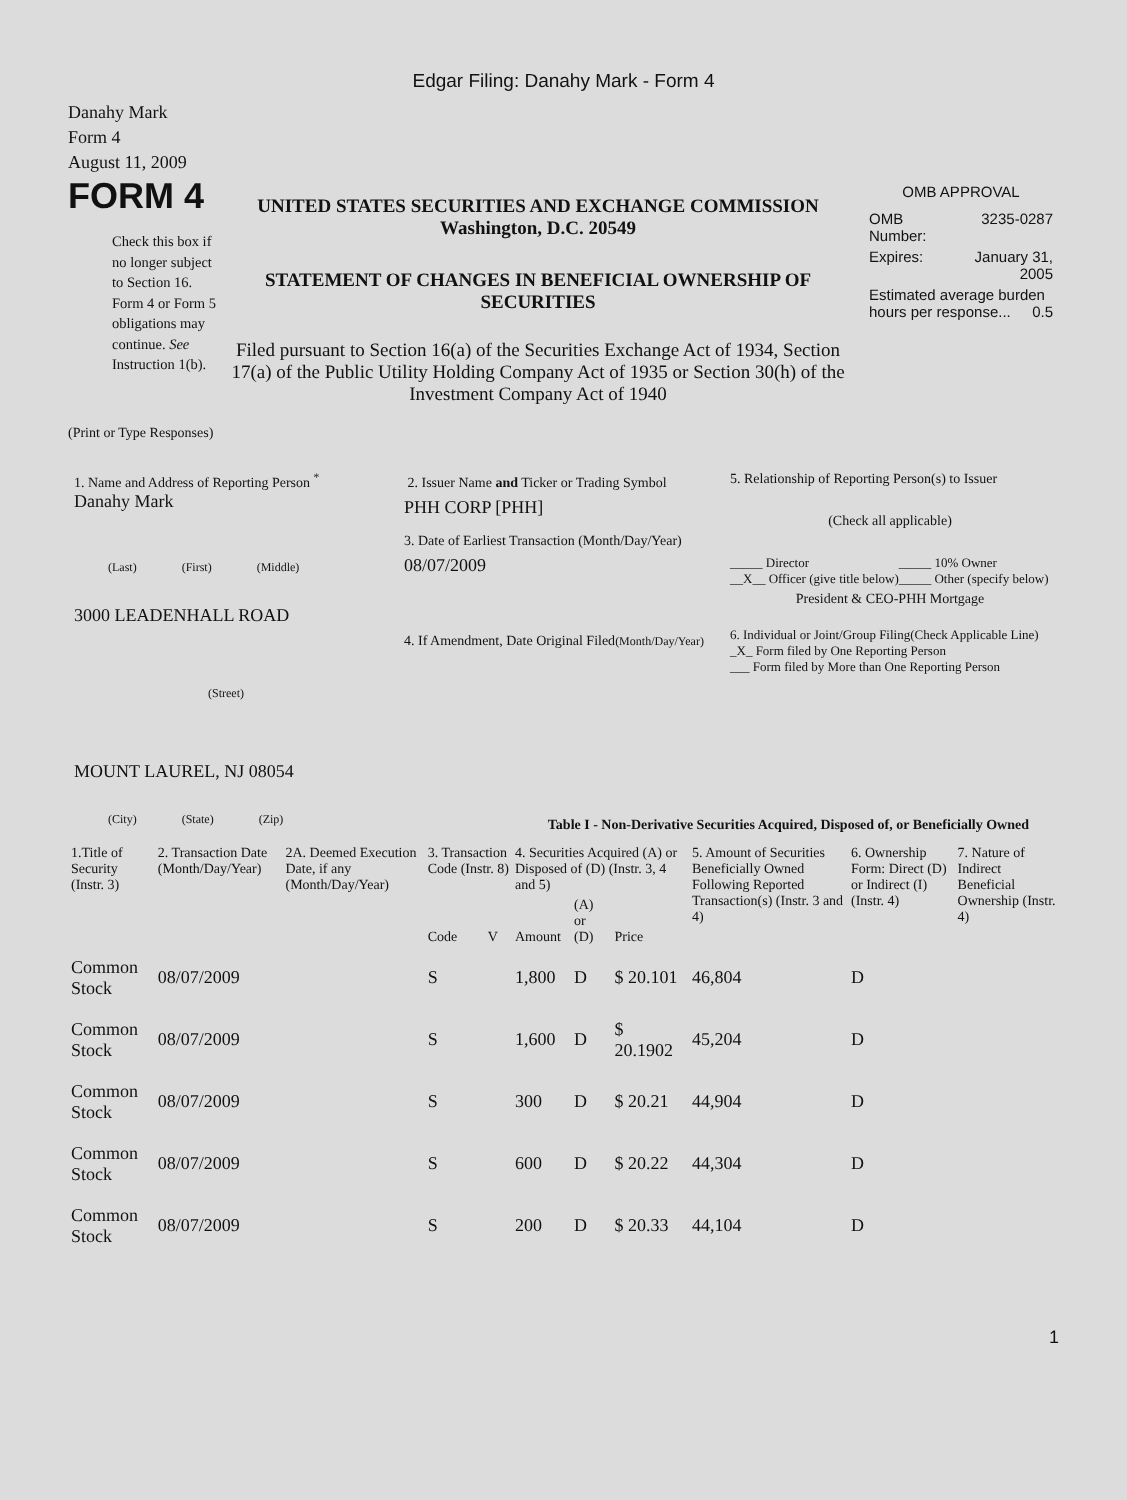Edgar Filing: Danahy Mark - Form 4
Danahy Mark
Form 4
August 11, 2009
FORM 4
Check this box if no longer subject to Section 16. Form 4 or Form 5 obligations may continue. See Instruction 1(b).
UNITED STATES SECURITIES AND EXCHANGE COMMISSION
Washington, D.C. 20549
STATEMENT OF CHANGES IN BENEFICIAL OWNERSHIP OF SECURITIES
Filed pursuant to Section 16(a) of the Securities Exchange Act of 1934, Section 17(a) of the Public Utility Holding Company Act of 1935 or Section 30(h) of the Investment Company Act of 1940
OMB APPROVAL
| OMB Number: | 3235-0287 |
| Expires: | January 31, 2005 |
| Estimated average burden hours per response... 0.5 | |
(Print or Type Responses)
1. Name and Address of Reporting Person <sup>*</sup>
Danahy Mark
(Last) (First) (Middle)
3000 LEADENHALL ROAD
(Street)
MOUNT LAUREL, NJ 08054
(City) (State) (Zip)
2. Issuer Name and Ticker or Trading Symbol
PHH CORP [PHH]
3. Date of Earliest Transaction (Month/Day/Year)
08/07/2009
4. If Amendment, Date Original Filed(Month/Day/Year)
5. Relationship of Reporting Person(s) to Issuer
(Check all applicable)
| _____ Director | _____ 10% Owner |
| __X__ Officer (give title below) | _____ Other (specify below) |
President & CEO-PHH Mortgage
6. Individual or Joint/Group Filing(Check Applicable Line)
_X_ Form filed by One Reporting Person
___ Form filed by More than One Reporting Person
Table I - Non-Derivative Securities Acquired, Disposed of, or Beneficially Owned
| 1.Title of Security (Instr. 3) | 2. Transaction Date (Month/Day/Year) | 2A. Deemed Execution Date, if any (Month/Day/Year) | 3. Transaction Code (Instr. 8) | | 4. Securities Acquired (A) or Disposed of (D) (Instr. 3, 4 and 5) | | | 5. Amount of Securities Beneficially Owned Following Reported Transaction(s) (Instr. 3 and 4) | 6. Ownership Form: Direct (D) or Indirect (I) (Instr. 4) | 7. Nature of Indirect Beneficial Ownership (Instr. 4) |
| --- | --- | --- | --- | --- | --- | --- | --- | --- | --- | --- |
| | | | Code | V | Amount | (A) or (D) | Price | | | |
| Common Stock | 08/07/2009 | | S | | 1,800 | D | $ 20.101 | 46,804 | D | |
| Common Stock | 08/07/2009 | | S | | 1,600 | D | $ 20.1902 | 45,204 | D | |
| Common Stock | 08/07/2009 | | S | | 300 | D | $ 20.21 | 44,904 | D | |
| Common Stock | 08/07/2009 | | S | | 600 | D | $ 20.22 | 44,304 | D | |
| Common Stock | 08/07/2009 | | S | | 200 | D | $ 20.33 | 44,104 | D | |
1